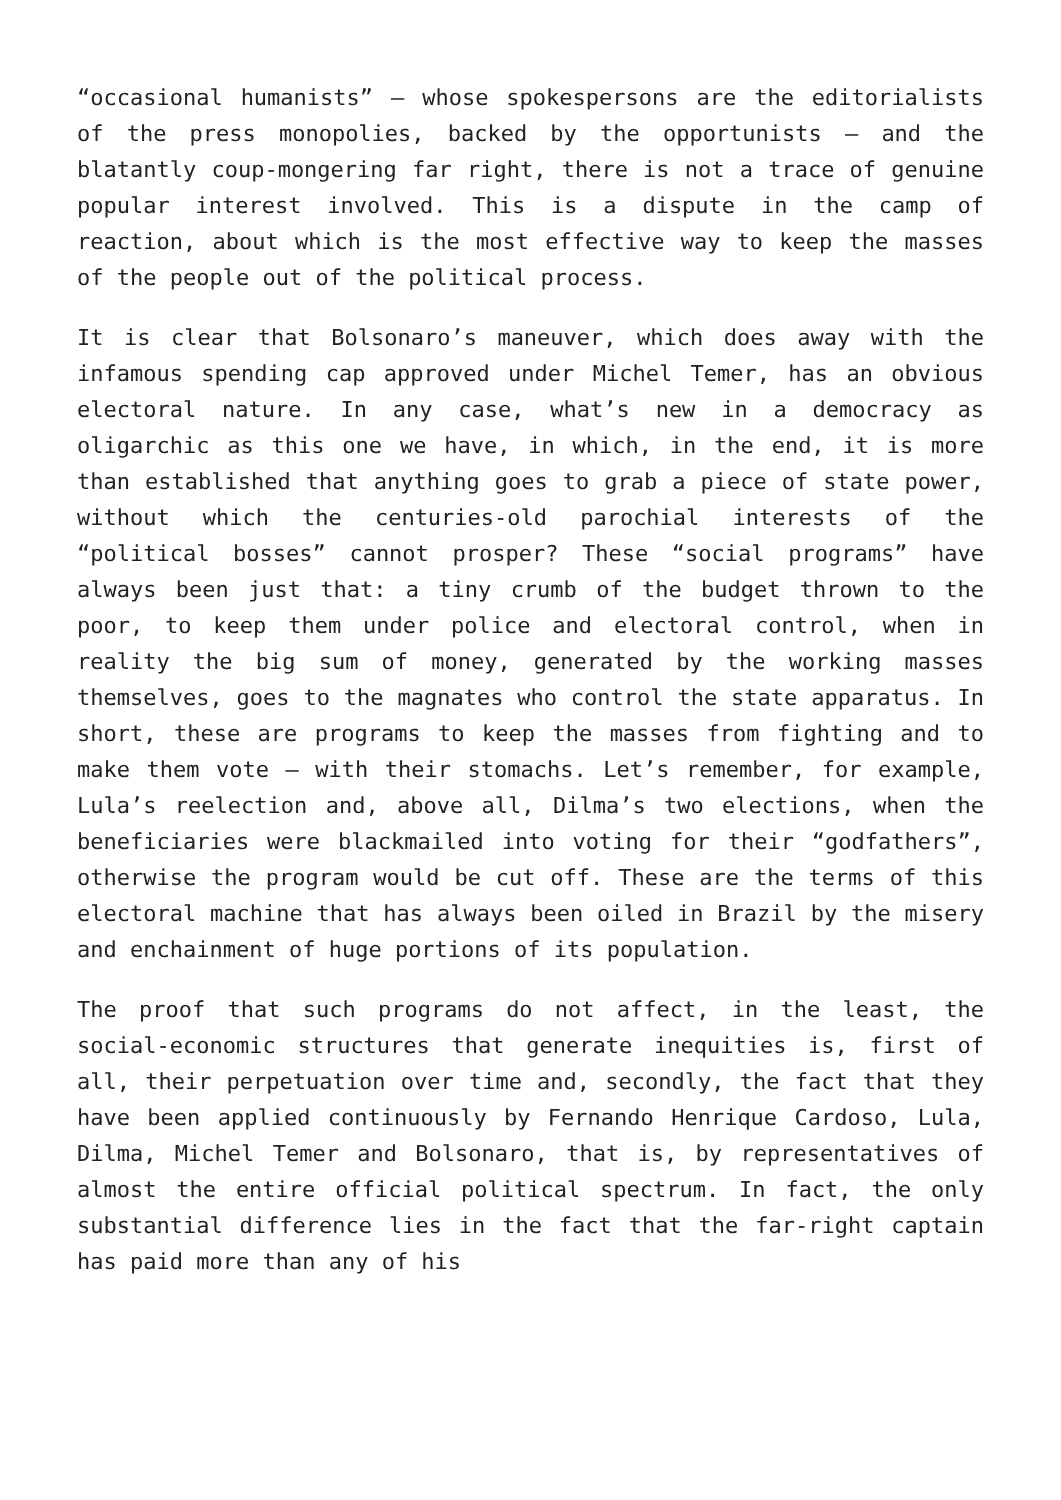“occasional humanists” – whose spokespersons are the editorialists of the press monopolies, backed by the opportunists – and the blatantly coup-mongering far right, there is not a trace of genuine popular interest involved. This is a dispute in the camp of reaction, about which is the most effective way to keep the masses of the people out of the political process.
It is clear that Bolsonaro’s maneuver, which does away with the infamous spending cap approved under Michel Temer, has an obvious electoral nature. In any case, what’s new in a democracy as oligarchic as this one we have, in which, in the end, it is more than established that anything goes to grab a piece of state power, without which the centuries-old parochial interests of the “political bosses” cannot prosper? These “social programs” have always been just that: a tiny crumb of the budget thrown to the poor, to keep them under police and electoral control, when in reality the big sum of money, generated by the working masses themselves, goes to the magnates who control the state apparatus. In short, these are programs to keep the masses from fighting and to make them vote – with their stomachs. Let’s remember, for example, Lula’s reelection and, above all, Dilma’s two elections, when the beneficiaries were blackmailed into voting for their “godfathers”, otherwise the program would be cut off. These are the terms of this electoral machine that has always been oiled in Brazil by the misery and enchainment of huge portions of its population.
The proof that such programs do not affect, in the least, the social-economic structures that generate inequities is, first of all, their perpetuation over time and, secondly, the fact that they have been applied continuously by Fernando Henrique Cardoso, Lula, Dilma, Michel Temer and Bolsonaro, that is, by representatives of almost the entire official political spectrum. In fact, the only substantial difference lies in the fact that the far-right captain has paid more than any of his